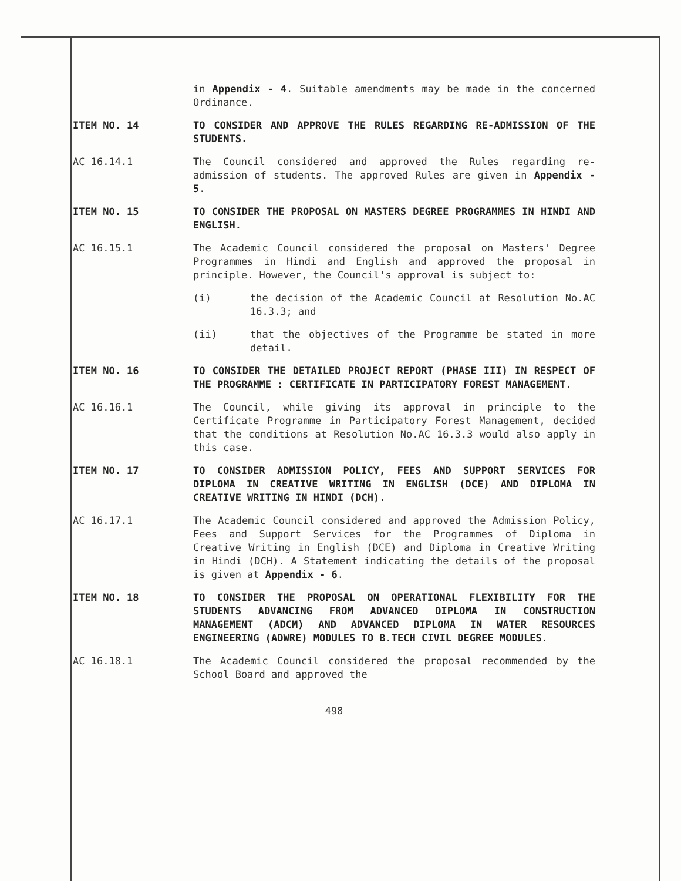in Appendix - 4. Suitable amendments may be made in the concerned Ordinance.
ITEM NO. 14 TO CONSIDER AND APPROVE THE RULES REGARDING RE-ADMISSION OF THE STUDENTS.
AC 16.14.1 The Council considered and approved the Rules regarding re-admission of students. The approved Rules are given in Appendix - 5.
ITEM NO. 15 TO CONSIDER THE PROPOSAL ON MASTERS DEGREE PROGRAMMES IN HINDI AND ENGLISH.
AC 16.15.1 The Academic Council considered the proposal on Masters' Degree Programmes in Hindi and English and approved the proposal in principle. However, the Council's approval is subject to:
(i) the decision of the Academic Council at Resolution No.AC 16.3.3; and
(ii) that the objectives of the Programme be stated in more detail.
ITEM NO. 16 TO CONSIDER THE DETAILED PROJECT REPORT (PHASE III) IN RESPECT OF THE PROGRAMME : CERTIFICATE IN PARTICIPATORY FOREST MANAGEMENT.
AC 16.16.1 The Council, while giving its approval in principle to the Certificate Programme in Participatory Forest Management, decided that the conditions at Resolution No.AC 16.3.3 would also apply in this case.
ITEM NO. 17 TO CONSIDER ADMISSION POLICY, FEES AND SUPPORT SERVICES FOR DIPLOMA IN CREATIVE WRITING IN ENGLISH (DCE) AND DIPLOMA IN CREATIVE WRITING IN HINDI (DCH).
AC 16.17.1 The Academic Council considered and approved the Admission Policy, Fees and Support Services for the Programmes of Diploma in Creative Writing in English (DCE) and Diploma in Creative Writing in Hindi (DCH). A Statement indicating the details of the proposal is given at Appendix - 6.
ITEM NO. 18 TO CONSIDER THE PROPOSAL ON OPERATIONAL FLEXIBILITY FOR THE STUDENTS ADVANCING FROM ADVANCED DIPLOMA IN CONSTRUCTION MANAGEMENT (ADCM) AND ADVANCED DIPLOMA IN WATER RESOURCES ENGINEERING (ADWRE) MODULES TO B.TECH CIVIL DEGREE MODULES.
AC 16.18.1 The Academic Council considered the proposal recommended by the School Board and approved the
498